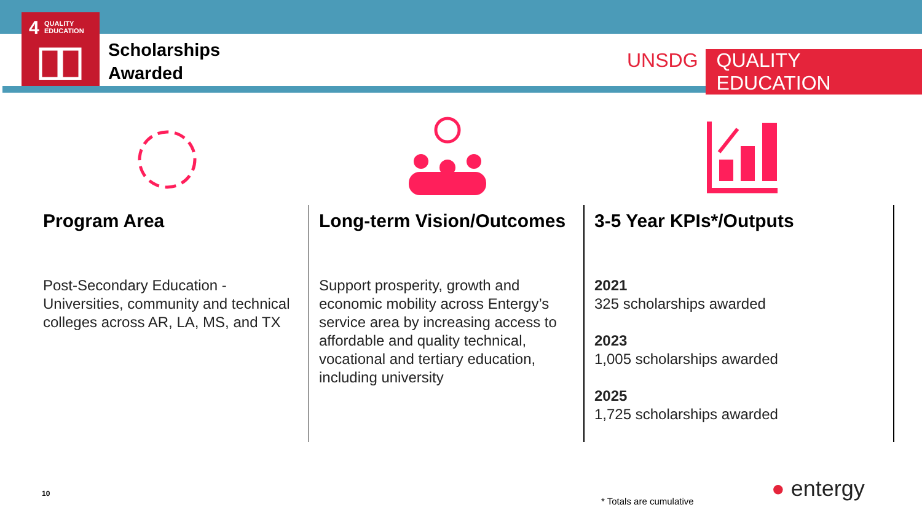4 QUALITY
EDUCATION
Scholarships
Awarded
UNSDG QUALITY EDUCATION
Program Area
Post-Secondary Education - Universities, community and technical colleges across AR, LA, MS, and TX
Long-term Vision/Outcomes
Support prosperity, growth and economic mobility across Entergy’s service area by increasing access to affordable and quality technical, vocational and tertiary education, including university
3-5 Year KPIs*/Outputs
2021
325 scholarships awarded
2023
1,005 scholarships awarded
2025
1,725 scholarships awarded
10
* Totals are cumulative ● entergy